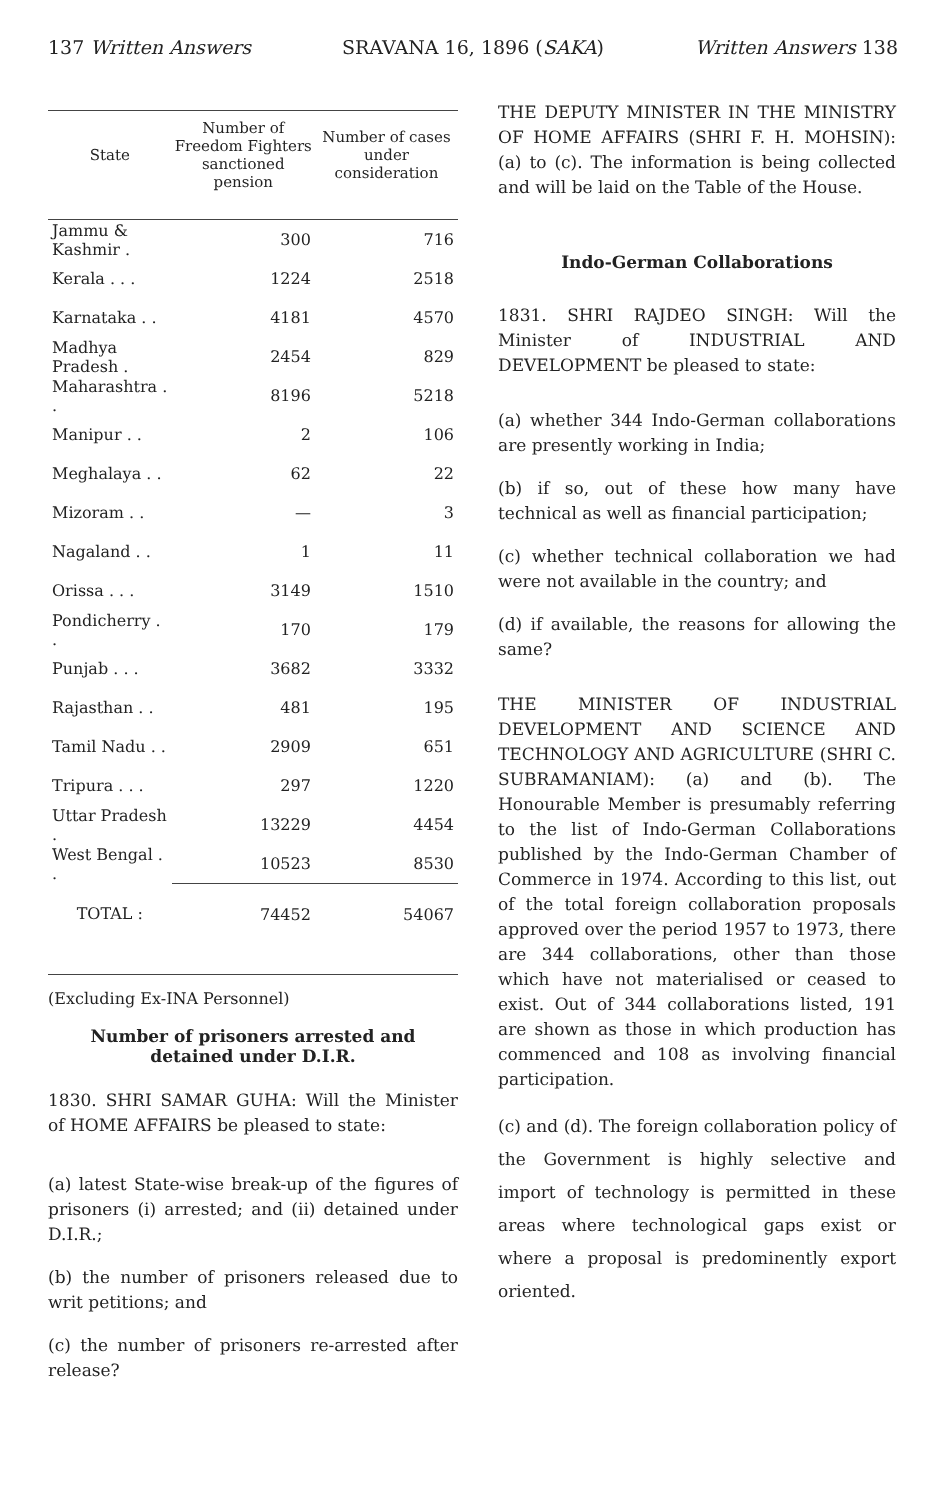137 Written Answers SRAVANA 16, 1896 (SAKA) Written Answers 138
| State | Number of Freedom Fighters sanctioned pension | Number of cases under consideration |
| --- | --- | --- |
| Jammu & Kashmir . | 300 | 716 |
| Kerala . . . | 1224 | 2518 |
| Karnataka . . | 4181 | 4570 |
| Madhya Pradesh . | 2454 | 829 |
| Maharashtra . . | 8196 | 5218 |
| Manipur . . | 2 | 106 |
| Meghalaya . . | 62 | 22 |
| Mizoram . . | — | 3 |
| Nagaland . . | 1 | 11 |
| Orissa . . . | 3149 | 1510 |
| Pondicherry . . | 170 | 179 |
| Punjab . . . | 3682 | 3332 |
| Rajasthan . . | 481 | 195 |
| Tamil Nadu . . | 2909 | 651 |
| Tripura . . . | 297 | 1220 |
| Uttar Pradesh . | 13229 | 4454 |
| West Bengal . . | 10523 | 8530 |
| TOTAL : | 74452 | 54067 |
(Excluding Ex-INA Personnel)
Number of prisoners arrested and detained under D.I.R.
1830. SHRI SAMAR GUHA: Will the Minister of HOME AFFAIRS be pleased to state:
(a) latest State-wise break-up of the figures of prisoners (i) arrested; and (ii) detained under D.I.R.;
(b) the number of prisoners released due to writ petitions; and
(c) the number of prisoners re-arrested after release?
THE DEPUTY MINISTER IN THE MINISTRY OF HOME AFFAIRS (SHRI F. H. MOHSIN): (a) to (c). The information is being collected and will be laid on the Table of the House.
Indo-German Collaborations
1831. SHRI RAJDEO SINGH: Will the Minister of INDUSTRIAL AND DEVELOPMENT be pleased to state:
(a) whether 344 Indo-German collaborations are presently working in India;
(b) if so, out of these how many have technical as well as financial participation;
(c) whether technical collaboration we had were not available in the country; and
(d) if available, the reasons for allowing the same?
THE MINISTER OF INDUSTRIAL DEVELOPMENT AND SCIENCE AND TECHNOLOGY AND AGRICULTURE (SHRI C. SUBRAMANIAM): (a) and (b). The Honourable Member is presumably referring to the list of Indo-German Collaborations published by the Indo-German Chamber of Commerce in 1974. According to this list, out of the total foreign collaboration proposals approved over the period 1957 to 1973, there are 344 collaborations, other than those which have not materialised or ceased to exist. Out of 344 collaborations listed, 191 are shown as those in which production has commenced and 108 as involving financial participation.
(c) and (d). The foreign collaboration policy of the Government is highly selective and import of technology is permitted in these areas where technological gaps exist or where a proposal is predominently export oriented.